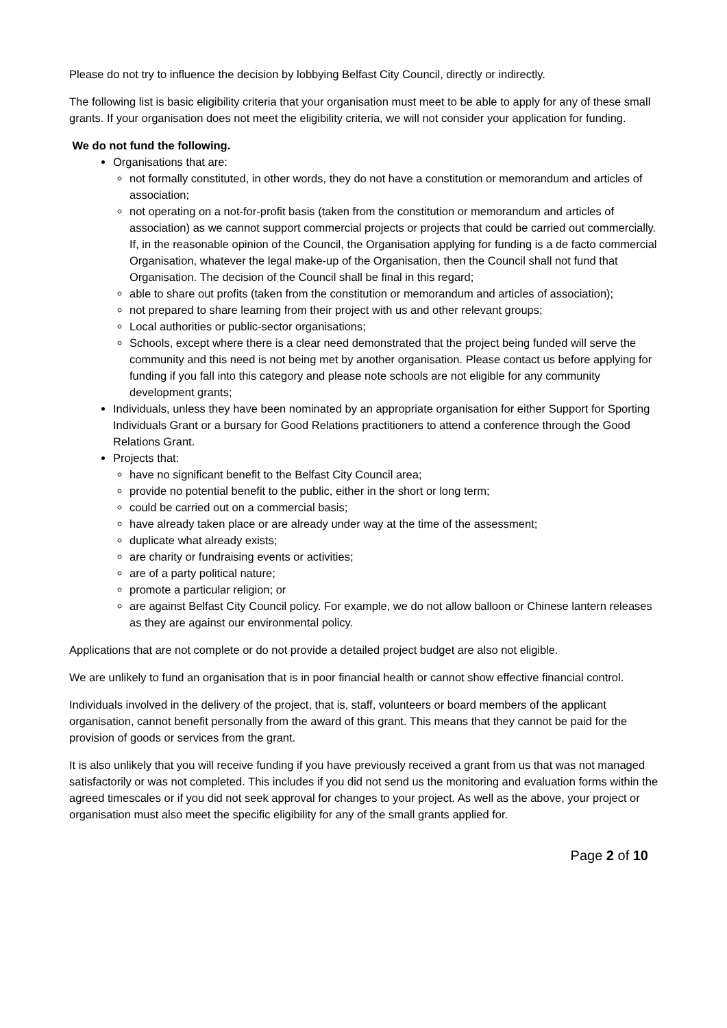Please do not try to influence the decision by lobbying Belfast City Council, directly or indirectly.
The following list is basic eligibility criteria that your organisation must meet to be able to apply for any of these small grants. If your organisation does not meet the eligibility criteria, we will not consider your application for funding.
We do not fund the following.
Organisations that are:
not formally constituted, in other words, they do not have a constitution or memorandum and articles of association;
not operating on a not-for-profit basis (taken from the constitution or memorandum and articles of association) as we cannot support commercial projects or projects that could be carried out commercially. If, in the reasonable opinion of the Council, the Organisation applying for funding is a de facto commercial Organisation, whatever the legal make-up of the Organisation, then the Council shall not fund that Organisation. The decision of the Council shall be final in this regard;
able to share out profits (taken from the constitution or memorandum and articles of association);
not prepared to share learning from their project with us and other relevant groups;
Local authorities or public-sector organisations;
Schools, except where there is a clear need demonstrated that the project being funded will serve the community and this need is not being met by another organisation. Please contact us before applying for funding if you fall into this category and please note schools are not eligible for any community development grants;
Individuals, unless they have been nominated by an appropriate organisation for either Support for Sporting Individuals Grant or a bursary for Good Relations practitioners to attend a conference through the Good Relations Grant.
Projects that:
have no significant benefit to the Belfast City Council area;
provide no potential benefit to the public, either in the short or long term;
could be carried out on a commercial basis;
have already taken place or are already under way at the time of the assessment;
duplicate what already exists;
are charity or fundraising events or activities;
are of a party political nature;
promote a particular religion; or
are against Belfast City Council policy. For example, we do not allow balloon or Chinese lantern releases as they are against our environmental policy.
Applications that are not complete or do not provide a detailed project budget are also not eligible.
We are unlikely to fund an organisation that is in poor financial health or cannot show effective financial control.
Individuals involved in the delivery of the project, that is, staff, volunteers or board members of the applicant organisation, cannot benefit personally from the award of this grant. This means that they cannot be paid for the provision of goods or services from the grant.
It is also unlikely that you will receive funding if you have previously received a grant from us that was not managed satisfactorily or was not completed. This includes if you did not send us the monitoring and evaluation forms within the agreed timescales or if you did not seek approval for changes to your project. As well as the above, your project or organisation must also meet the specific eligibility for any of the small grants applied for.
Page 2 of 10